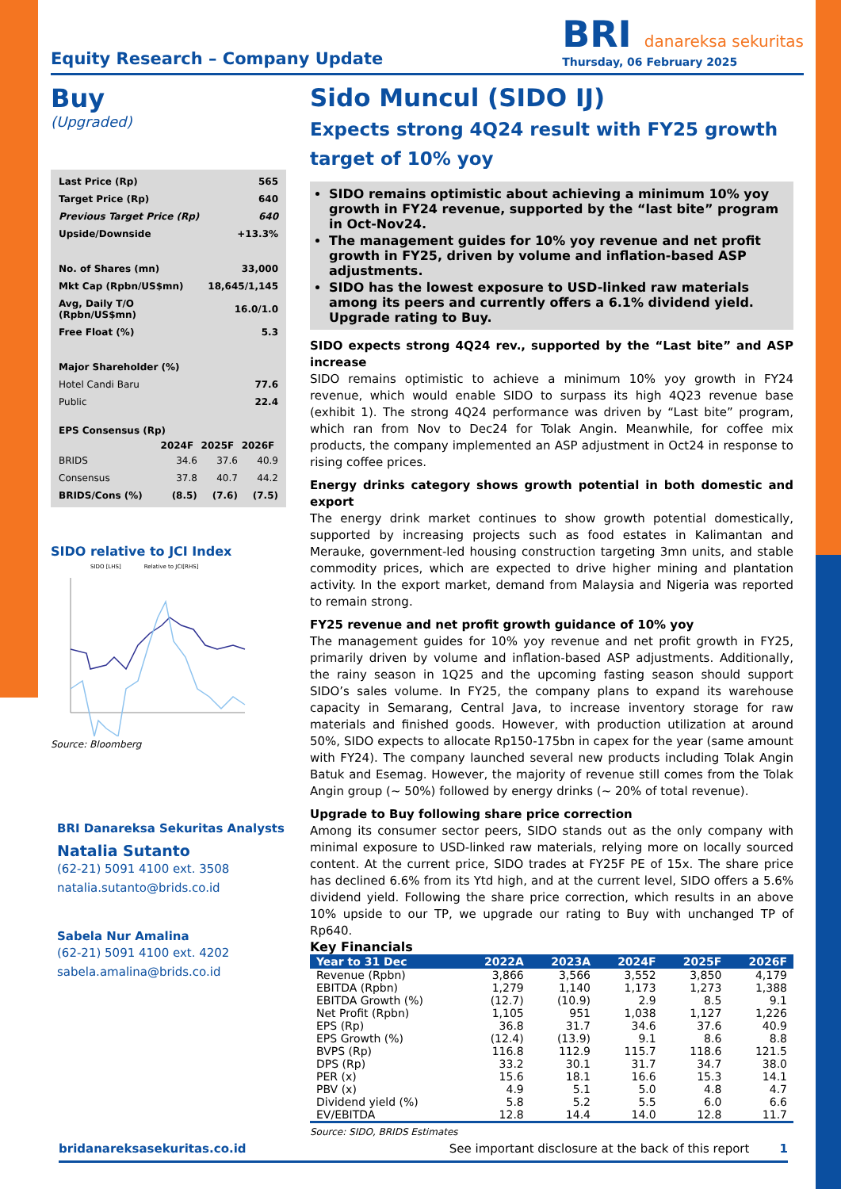Equity Research – Company Update
BRI danareksa sekuritas
Thursday, 06 February 2025
Buy
(Upgraded)
| Last Price (Rp) | 565 |
| Target Price (Rp) | 640 |
| Previous Target Price (Rp) | 640 |
| Upside/Downside | +13.3% |
| No. of Shares (mn) | 33,000 |
| Mkt Cap (Rpbn/US$mn) | 18,645/1,145 |
| Avg, Daily T/O (Rpbn/US$mn) | 16.0/1.0 |
| Free Float (%) | 5.3 |
| Major Shareholder (%) | |
| Hotel Candi Baru | 77.6 |
| Public | 22.4 |
| EPS Consensus (Rp) | | | |
| | 2024F | 2025F | 2026F |
| BRIDS | 34.6 | 37.6 | 40.9 |
| Consensus | 37.8 | 40.7 | 44.2 |
| BRIDS/Cons (%) | (8.5) | (7.6) | (7.5) |
SIDO relative to JCI Index
SIDO [LHS] Relative to JCI[RHS]
Source: Bloomberg
BRI Danareksa Sekuritas Analysts
Natalia Sutanto
(62-21) 5091 4100 ext. 3508
natalia.sutanto@brids.co.id
Sabela Nur Amalina
(62-21) 5091 4100 ext. 4202
sabela.amalina@brids.co.id
Sido Muncul (SIDO IJ)
Expects strong 4Q24 result with FY25 growth target of 10% yoy
SIDO remains optimistic about achieving a minimum 10% yoy growth in FY24 revenue, supported by the “last bite” program in Oct-Nov24.
The management guides for 10% yoy revenue and net profit growth in FY25, driven by volume and inflation-based ASP adjustments.
SIDO has the lowest exposure to USD-linked raw materials among its peers and currently offers a 6.1% dividend yield. Upgrade rating to Buy.
SIDO expects strong 4Q24 rev., supported by the “Last bite” and ASP increase
SIDO remains optimistic to achieve a minimum 10% yoy growth in FY24 revenue, which would enable SIDO to surpass its high 4Q23 revenue base (exhibit 1). The strong 4Q24 performance was driven by “Last bite” program, which ran from Nov to Dec24 for Tolak Angin. Meanwhile, for coffee mix products, the company implemented an ASP adjustment in Oct24 in response to rising coffee prices.
Energy drinks category shows growth potential in both domestic and export
The energy drink market continues to show growth potential domestically, supported by increasing projects such as food estates in Kalimantan and Merauke, government-led housing construction targeting 3mn units, and stable commodity prices, which are expected to drive higher mining and plantation activity. In the export market, demand from Malaysia and Nigeria was reported to remain strong.
FY25 revenue and net profit growth guidance of 10% yoy
The management guides for 10% yoy revenue and net profit growth in FY25, primarily driven by volume and inflation-based ASP adjustments. Additionally, the rainy season in 1Q25 and the upcoming fasting season should support SIDO’s sales volume. In FY25, the company plans to expand its warehouse capacity in Semarang, Central Java, to increase inventory storage for raw materials and finished goods. However, with production utilization at around 50%, SIDO expects to allocate Rp150-175bn in capex for the year (same amount with FY24). The company launched several new products including Tolak Angin Batuk and Esemag. However, the majority of revenue still comes from the Tolak Angin group (~ 50%) followed by energy drinks (~ 20% of total revenue).
Upgrade to Buy following share price correction
Among its consumer sector peers, SIDO stands out as the only company with minimal exposure to USD-linked raw materials, relying more on locally sourced content. At the current price, SIDO trades at FY25F PE of 15x. The share price has declined 6.6% from its Ytd high, and at the current level, SIDO offers a 5.6% dividend yield. Following the share price correction, which results in an above 10% upside to our TP, we upgrade our rating to Buy with unchanged TP of Rp640.
Key Financials
| Year to 31 Dec | 2022A | 2023A | 2024F | 2025F | 2026F |
| --- | --- | --- | --- | --- | --- |
| Revenue (Rpbn) | 3,866 | 3,566 | 3,552 | 3,850 | 4,179 |
| EBITDA (Rpbn) | 1,279 | 1,140 | 1,173 | 1,273 | 1,388 |
| EBITDA Growth (%) | (12.7) | (10.9) | 2.9 | 8.5 | 9.1 |
| Net Profit (Rpbn) | 1,105 | 951 | 1,038 | 1,127 | 1,226 |
| EPS (Rp) | 36.8 | 31.7 | 34.6 | 37.6 | 40.9 |
| EPS Growth (%) | (12.4) | (13.9) | 9.1 | 8.6 | 8.8 |
| BVPS (Rp) | 116.8 | 112.9 | 115.7 | 118.6 | 121.5 |
| DPS (Rp) | 33.2 | 30.1 | 31.7 | 34.7 | 38.0 |
| PER (x) | 15.6 | 18.1 | 16.6 | 15.3 | 14.1 |
| PBV (x) | 4.9 | 5.1 | 5.0 | 4.8 | 4.7 |
| Dividend yield (%) | 5.8 | 5.2 | 5.5 | 6.0 | 6.6 |
| EV/EBITDA | 12.8 | 14.4 | 14.0 | 12.8 | 11.7 |
Source: SIDO, BRIDS Estimates
bridanareksasekuritas.co.id See important disclosure at the back of this report 1